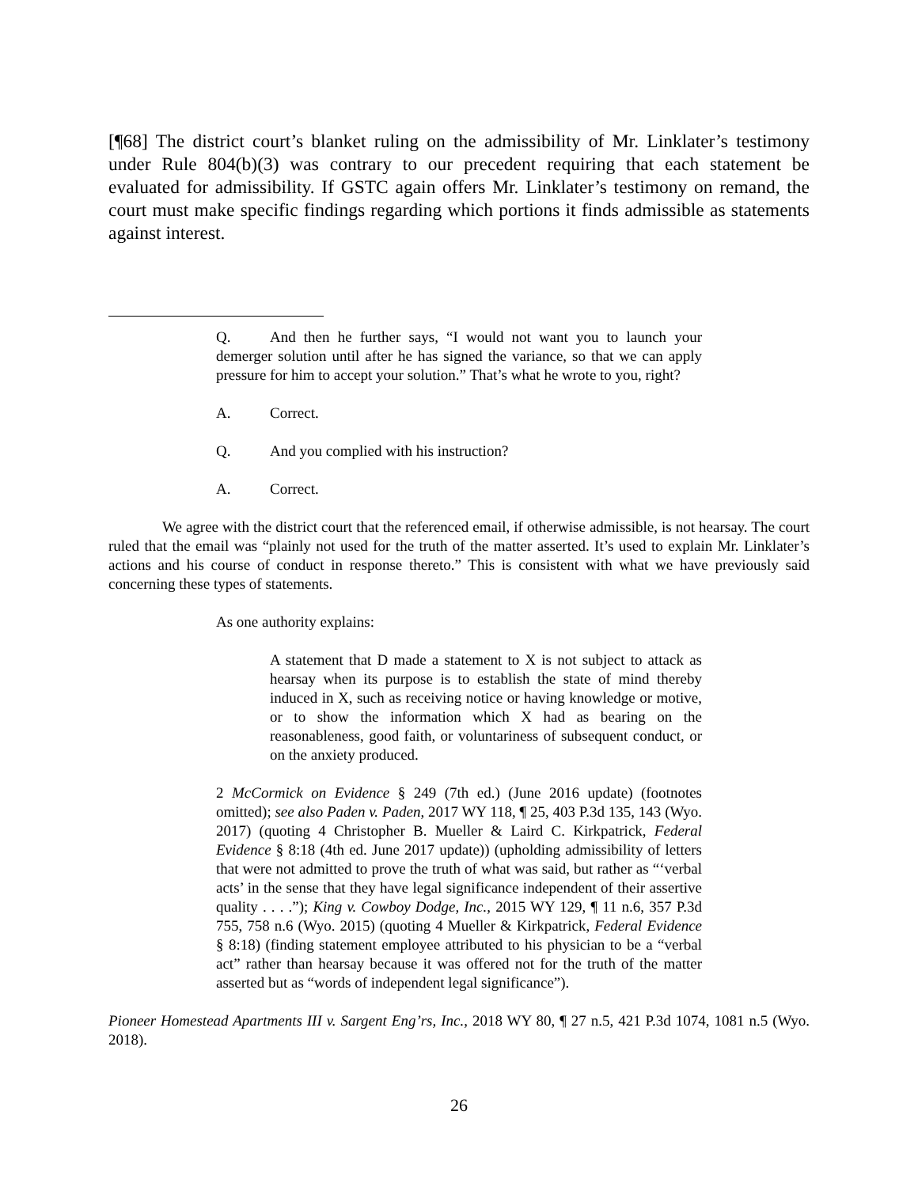[¶68] The district court’s blanket ruling on the admissibility of Mr. Linklater’s testimony under Rule 804(b)(3) was contrary to our precedent requiring that each statement be evaluated for admissibility. If GSTC again offers Mr. Linklater’s testimony on remand, the court must make specific findings regarding which portions it finds admissible as statements against interest.
Q. And then he further says, “I would not want you to launch your demerger solution until after he has signed the variance, so that we can apply pressure for him to accept your solution.” That’s what he wrote to you, right?
A. Correct.
Q. And you complied with his instruction?
A. Correct.
We agree with the district court that the referenced email, if otherwise admissible, is not hearsay. The court ruled that the email was “plainly not used for the truth of the matter asserted. It’s used to explain Mr. Linklater’s actions and his course of conduct in response thereto.” This is consistent with what we have previously said concerning these types of statements.
As one authority explains:
A statement that D made a statement to X is not subject to attack as hearsay when its purpose is to establish the state of mind thereby induced in X, such as receiving notice or having knowledge or motive, or to show the information which X had as bearing on the reasonableness, good faith, or voluntariness of subsequent conduct, or on the anxiety produced.
2 McCormick on Evidence § 249 (7th ed.) (June 2016 update) (footnotes omitted); see also Paden v. Paden, 2017 WY 118, ¶ 25, 403 P.3d 135, 143 (Wyo. 2017) (quoting 4 Christopher B. Mueller & Laird C. Kirkpatrick, Federal Evidence § 8:18 (4th ed. June 2017 update)) (upholding admissibility of letters that were not admitted to prove the truth of what was said, but rather as “‘verbal acts’ in the sense that they have legal significance independent of their assertive quality . . . .”); King v. Cowboy Dodge, Inc., 2015 WY 129, ¶ 11 n.6, 357 P.3d 755, 758 n.6 (Wyo. 2015) (quoting 4 Mueller & Kirkpatrick, Federal Evidence § 8:18) (finding statement employee attributed to his physician to be a “verbal act” rather than hearsay because it was offered not for the truth of the matter asserted but as “words of independent legal significance”).
Pioneer Homestead Apartments III v. Sargent Eng’rs, Inc., 2018 WY 80, ¶ 27 n.5, 421 P.3d 1074, 1081 n.5 (Wyo. 2018).
26